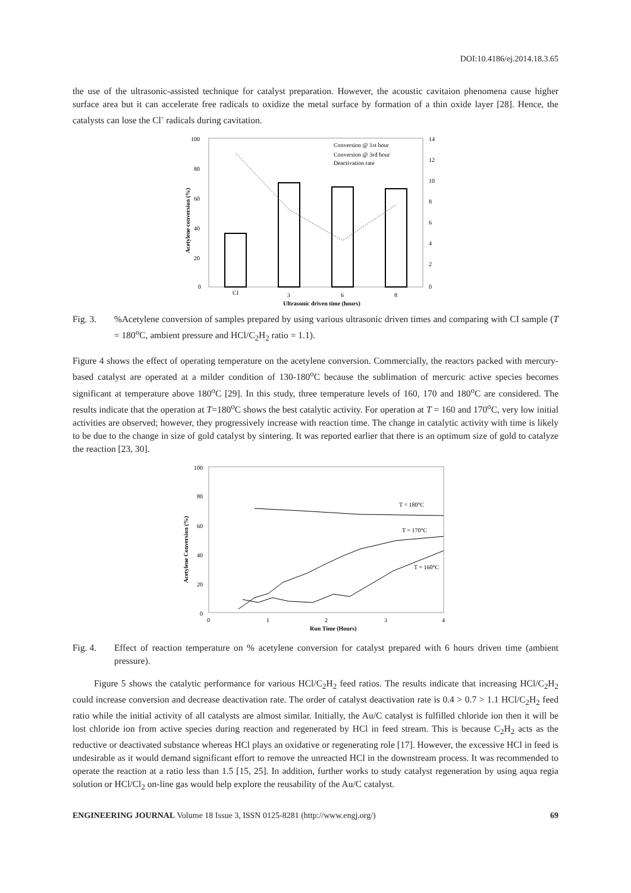DOI:10.4186/ej.2014.18.3.65
the use of the ultrasonic-assisted technique for catalyst preparation. However, the acoustic cavitaion phenomena cause higher surface area but it can accelerate free radicals to oxidize the metal surface by formation of a thin oxide layer [28]. Hence, the catalysts can lose the Cl<sup>-</sup> radicals during cavitation.
100
80
60
40
20
0
14
12
10
8
6
4
2
0
CI
3
6
8
Conversion @ 1st hour
Conversion @ 3rd hour
Deactivation rate
Ultrasonic driven time (hours)
Acetylene conversion (%)
Fig. 3. %Acetylene conversion of samples prepared by using various ultrasonic driven times and comparing with CI sample (T = 180<sup>o</sup>C, ambient pressure and HCl/C<sub>2</sub>H<sub>2</sub> ratio = 1.1).
Figure 4 shows the effect of operating temperature on the acetylene conversion. Commercially, the reactors packed with mercury-based catalyst are operated at a milder condition of 130-180<sup>o</sup>C because the sublimation of mercuric active species becomes significant at temperature above 180<sup>o</sup>C [29]. In this study, three temperature levels of 160, 170 and 180<sup>o</sup>C are considered. The results indicate that the operation at T=180<sup>o</sup>C shows the best catalytic activity. For operation at T = 160 and 170<sup>o</sup>C, very low initial activities are observed; however, they progressively increase with reaction time. The change in catalytic activity with time is likely to be due to the change in size of gold catalyst by sintering. It was reported earlier that there is an optimum size of gold to catalyze the reaction [23, 30].
100
80
60
40
20
0
0
1
2
3
4
T = 180°C
T = 170°C
T = 160°C
Run Time (Hours)
Acetylene Conversion (%)
Fig. 4. Effect of reaction temperature on % acetylene conversion for catalyst prepared with 6 hours driven time (ambient pressure).
Figure 5 shows the catalytic performance for various HCl/C<sub>2</sub>H<sub>2</sub> feed ratios. The results indicate that increasing HCl/C<sub>2</sub>H<sub>2</sub> could increase conversion and decrease deactivation rate. The order of catalyst deactivation rate is 0.4 > 0.7 > 1.1 HCl/C<sub>2</sub>H<sub>2</sub> feed ratio while the initial activity of all catalysts are almost similar. Initially, the Au/C catalyst is fulfilled chloride ion then it will be lost chloride ion from active species during reaction and regenerated by HCl in feed stream. This is because C<sub>2</sub>H<sub>2</sub> acts as the reductive or deactivated substance whereas HCl plays an oxidative or regenerating role [17]. However, the excessive HCl in feed is undesirable as it would demand significant effort to remove the unreacted HCl in the downstream process. It was recommended to operate the reaction at a ratio less than 1.5 [15, 25]. In addition, further works to study catalyst regeneration by using aqua regia solution or HCl/Cl<sub>2</sub> on-line gas would help explore the reusability of the Au/C catalyst.
ENGINEERING JOURNAL Volume 18 Issue 3, ISSN 0125-8281 (http://www.engj.org/)
69